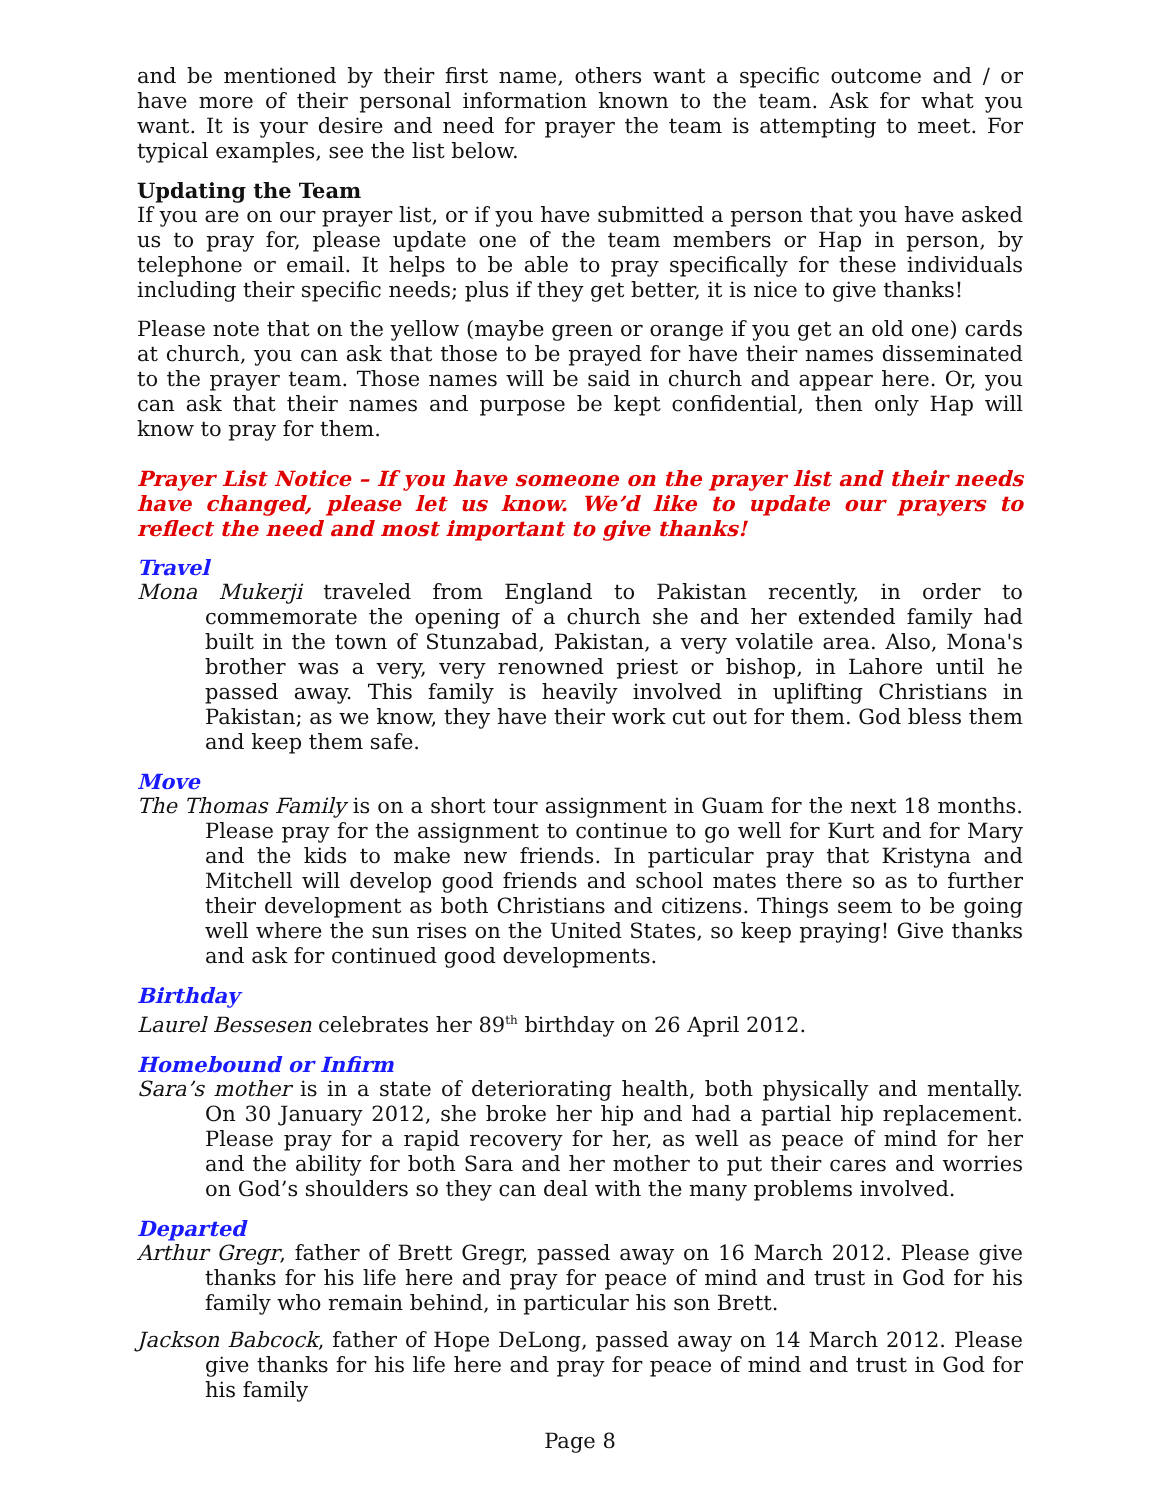and be mentioned by their first name, others want a specific outcome and / or have more of their personal information known to the team. Ask for what you want. It is your desire and need for prayer the team is attempting to meet. For typical examples, see the list below.
Updating the Team
If you are on our prayer list, or if you have submitted a person that you have asked us to pray for, please update one of the team members or Hap in person, by telephone or email. It helps to be able to pray specifically for these individuals including their specific needs; plus if they get better, it is nice to give thanks!
Please note that on the yellow (maybe green or orange if you get an old one) cards at church, you can ask that those to be prayed for have their names disseminated to the prayer team. Those names will be said in church and appear here. Or, you can ask that their names and purpose be kept confidential, then only Hap will know to pray for them.
Prayer List Notice – If you have someone on the prayer list and their needs have changed, please let us know. We’d like to update our prayers to reflect the need and most important to give thanks!
Travel
Mona Mukerji traveled from England to Pakistan recently, in order to commemorate the opening of a church she and her extended family had built in the town of Stunzabad, Pakistan, a very volatile area. Also, Mona's brother was a very, very renowned priest or bishop, in Lahore until he passed away. This family is heavily involved in uplifting Christians in Pakistan; as we know, they have their work cut out for them. God bless them and keep them safe.
Move
The Thomas Family is on a short tour assignment in Guam for the next 18 months. Please pray for the assignment to continue to go well for Kurt and for Mary and the kids to make new friends. In particular pray that Kristyna and Mitchell will develop good friends and school mates there so as to further their development as both Christians and citizens. Things seem to be going well where the sun rises on the United States, so keep praying! Give thanks and ask for continued good developments.
Birthday
Laurel Bessesen celebrates her 89<sup>th</sup> birthday on 26 April 2012.
Homebound or Infirm
Sara’s mother is in a state of deteriorating health, both physically and mentally. On 30 January 2012, she broke her hip and had a partial hip replacement. Please pray for a rapid recovery for her, as well as peace of mind for her and the ability for both Sara and her mother to put their cares and worries on God’s shoulders so they can deal with the many problems involved.
Departed
Arthur Gregr, father of Brett Gregr, passed away on 16 March 2012. Please give thanks for his life here and pray for peace of mind and trust in God for his family who remain behind, in particular his son Brett.
Jackson Babcock, father of Hope DeLong, passed away on 14 March 2012. Please give thanks for his life here and pray for peace of mind and trust in God for his family
Page 8